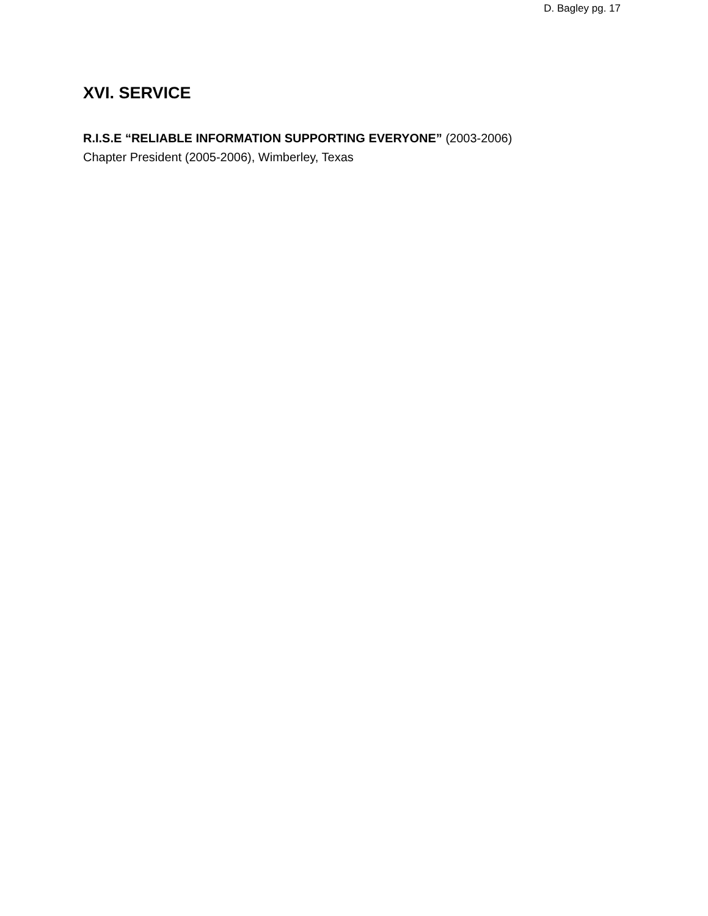D. Bagley pg. 17
XVI. SERVICE
R.I.S.E “RELIABLE INFORMATION SUPPORTING EVERYONE” (2003-2006)
Chapter President (2005-2006), Wimberley, Texas